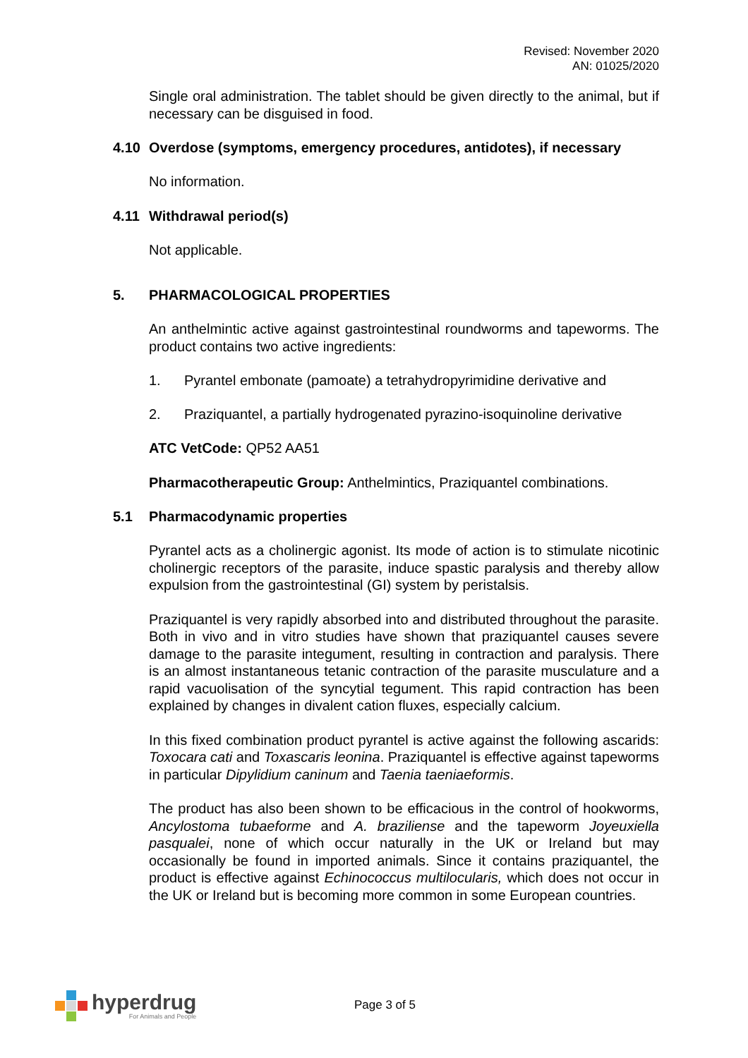Revised: November 2020
AN: 01025/2020
Single oral administration. The tablet should be given directly to the animal, but if necessary can be disguised in food.
4.10 Overdose (symptoms, emergency procedures, antidotes), if necessary
No information.
4.11 Withdrawal period(s)
Not applicable.
5. PHARMACOLOGICAL PROPERTIES
An anthelmintic active against gastrointestinal roundworms and tapeworms. The product contains two active ingredients:
1. Pyrantel embonate (pamoate) a tetrahydropyrimidine derivative and
2. Praziquantel, a partially hydrogenated pyrazino-isoquinoline derivative
ATC VetCode: QP52 AA51
Pharmacotherapeutic Group: Anthelmintics, Praziquantel combinations.
5.1 Pharmacodynamic properties
Pyrantel acts as a cholinergic agonist. Its mode of action is to stimulate nicotinic cholinergic receptors of the parasite, induce spastic paralysis and thereby allow expulsion from the gastrointestinal (GI) system by peristalsis.
Praziquantel is very rapidly absorbed into and distributed throughout the parasite. Both in vivo and in vitro studies have shown that praziquantel causes severe damage to the parasite integument, resulting in contraction and paralysis. There is an almost instantaneous tetanic contraction of the parasite musculature and a rapid vacuolisation of the syncytial tegument. This rapid contraction has been explained by changes in divalent cation fluxes, especially calcium.
In this fixed combination product pyrantel is active against the following ascarids: Toxocara cati and Toxascaris leonina. Praziquantel is effective against tapeworms in particular Dipylidium caninum and Taenia taeniaeformis.
The product has also been shown to be efficacious in the control of hookworms, Ancylostoma tubaeforme and A. braziliense and the tapeworm Joyeuxiella pasqualei, none of which occur naturally in the UK or Ireland but may occasionally be found in imported animals. Since it contains praziquantel, the product is effective against Echinococcus multilocularis, which does not occur in the UK or Ireland but is becoming more common in some European countries.
hyperdrug
For Animals and People
Page 3 of 5